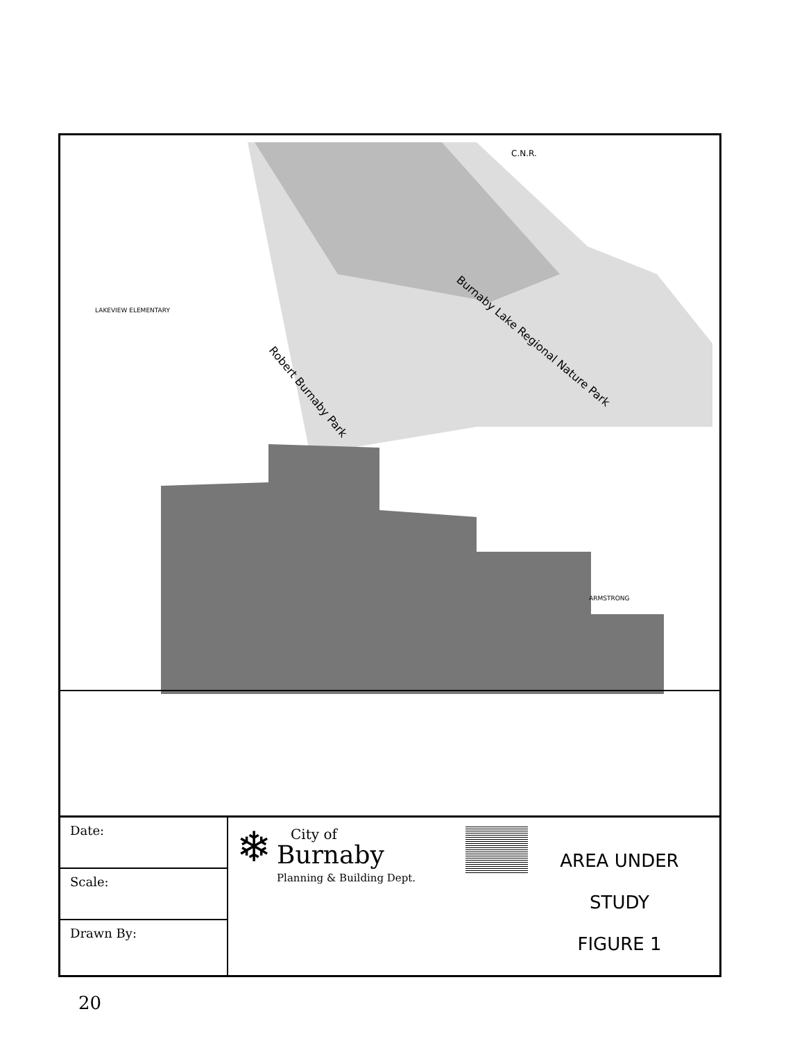Burnaby Lake Regional Nature Park
Robert Burnaby Park
C.N.R.
LAKEVIEW ELEMENTARY
ARMSTRONG
Date:
Scale:
Drawn By:
❄
City of
Burnaby
Planning & Building Dept.
AREA UNDER STUDY
FIGURE 1
20